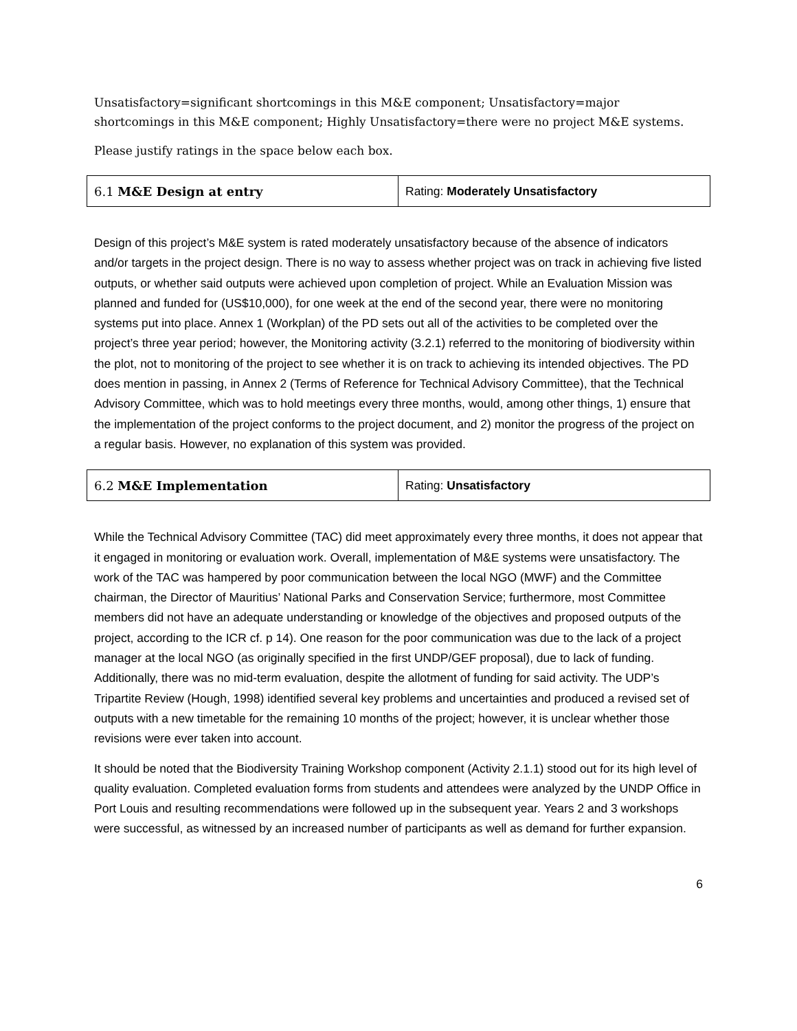Unsatisfactory=significant shortcomings in this M&E component; Unsatisfactory=major shortcomings in this M&E component; Highly Unsatisfactory=there were no project M&E systems.
Please justify ratings in the space below each box.
| 6.1 M&E Design at entry | Rating: Moderately Unsatisfactory |
Design of this project’s M&E system is rated moderately unsatisfactory because of the absence of indicators and/or targets in the project design. There is no way to assess whether project was on track in achieving five listed outputs, or whether said outputs were achieved upon completion of project. While an Evaluation Mission was planned and funded for (US$10,000), for one week at the end of the second year, there were no monitoring systems put into place. Annex 1 (Workplan) of the PD sets out all of the activities to be completed over the project’s three year period; however, the Monitoring activity (3.2.1) referred to the monitoring of biodiversity within the plot, not to monitoring of the project to see whether it is on track to achieving its intended objectives. The PD does mention in passing, in Annex 2 (Terms of Reference for Technical Advisory Committee), that the Technical Advisory Committee, which was to hold meetings every three months, would, among other things, 1) ensure that the implementation of the project conforms to the project document, and 2) monitor the progress of the project on a regular basis. However, no explanation of this system was provided.
| 6.2 M&E Implementation | Rating: Unsatisfactory |
While the Technical Advisory Committee (TAC) did meet approximately every three months, it does not appear that it engaged in monitoring or evaluation work. Overall, implementation of M&E systems were unsatisfactory. The work of the TAC was hampered by poor communication between the local NGO (MWF) and the Committee chairman, the Director of Mauritius’ National Parks and Conservation Service; furthermore, most Committee members did not have an adequate understanding or knowledge of the objectives and proposed outputs of the project, according to the ICR cf. p 14). One reason for the poor communication was due to the lack of a project manager at the local NGO (as originally specified in the first UNDP/GEF proposal), due to lack of funding. Additionally, there was no mid-term evaluation, despite the allotment of funding for said activity. The UDP’s Tripartite Review (Hough, 1998) identified several key problems and uncertainties and produced a revised set of outputs with a new timetable for the remaining 10 months of the project; however, it is unclear whether those revisions were ever taken into account.
It should be noted that the Biodiversity Training Workshop component (Activity 2.1.1) stood out for its high level of quality evaluation. Completed evaluation forms from students and attendees were analyzed by the UNDP Office in Port Louis and resulting recommendations were followed up in the subsequent year. Years 2 and 3 workshops were successful, as witnessed by an increased number of participants as well as demand for further expansion.
6